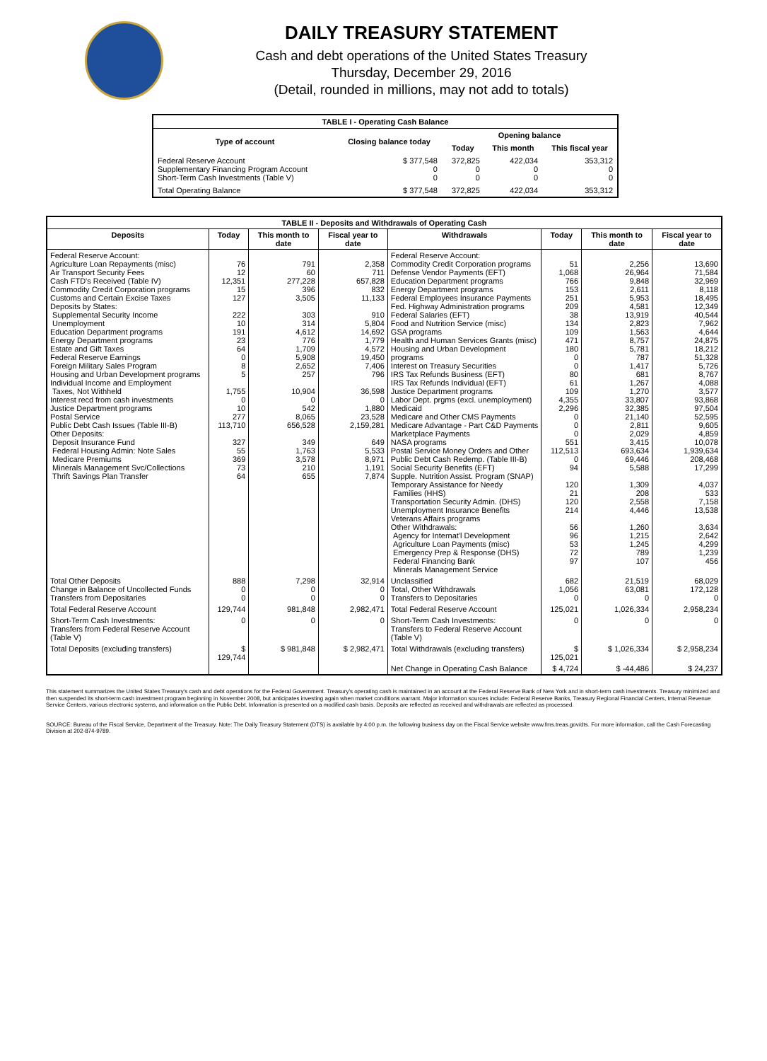DAILY TREASURY STATEMENT
Cash and debt operations of the United States Treasury
Thursday, December 29, 2016
(Detail, rounded in millions, may not add to totals)
| TABLE I - Operating Cash Balance | | | | |
| Type of account | Closing balance today | Opening balance | | |
| | | Today | This month | This fiscal year |
| Federal Reserve Account Supplementary Financing Program Account Short-Term Cash Investments (Table V) | $ 377,548 0 0 | 372,825 0 0 | 422,034 0 0 | 353,312 0 0 |
| Total Operating Balance | $ 377,548 | 372,825 | 422,034 | 353,312 |
| TABLE II - Deposits and Withdrawals of Operating Cash | | | | | | | |
| Deposits | Today | This month to date | Fiscal year to date | Withdrawals | Today | This month to date | Fiscal year to date |
| Federal Reserve Account: Agriculture Loan Repayments (misc) Air Transport Security Fees Cash FTD's Received (Table IV) Commodity Credit Corporation programs Customs and Certain Excise Taxes Deposits by States: Supplemental Security Income Unemployment Education Department programs Energy Department programs Estate and Gift Taxes Federal Reserve Earnings Foreign Military Sales Program Housing and Urban Development programs Individual Income and Employment Taxes, Not Withheld Interest recd from cash investments Justice Department programs Postal Service Public Debt Cash Issues (Table III-B) Other Deposits: Deposit Insurance Fund Federal Housing Admin: Note Sales Medicare Premiums Minerals Management Svc/Collections Thrift Savings Plan Transfer | 76 12 12,351 15 127 222 10 191 23 64 0 8 5 1,755 0 10 277 113,710 327 55 369 73 64 | 791 60 277,228 396 3,505 303 314 4,612 776 1,709 5,908 2,652 257 10,904 0 542 8,065 656,528 349 1,763 3,578 210 655 | 2,358 711 657,828 832 11,133 910 5,804 14,692 1,779 4,572 19,450 7,406 796 36,598 0 1,880 23,528 2,159,281 649 5,533 8,971 1,191 7,874 | Federal Reserve Account: Commodity Credit Corporation programs Defense Vendor Payments (EFT) Education Department programs Energy Department programs Federal Employees Insurance Payments Fed. Highway Administration programs Federal Salaries (EFT) Food and Nutrition Service (misc) GSA programs Health and Human Services Grants (misc) Housing and Urban Development programs Interest on Treasury Securities IRS Tax Refunds Business (EFT) IRS Tax Refunds Individual (EFT) Justice Department programs Labor Dept. prgms (excl. unemployment) Medicaid Medicare and Other CMS Payments Medicare Advantage - Part C&D Payments Marketplace Payments NASA programs Postal Service Money Orders and Other Public Debt Cash Redemp. (Table III-B) Social Security Benefits (EFT) Supple. Nutrition Assist. Program (SNAP) Temporary Assistance for Needy Families (HHS) Transportation Security Admin. (DHS) Unemployment Insurance Benefits Veterans Affairs programs Other Withdrawals: Agency for Internat'l Development Agriculture Loan Payments (misc) Emergency Prep & Response (DHS) Federal Financing Bank Minerals Management Service | 51 1,068 766 153 251 209 38 134 109 471 180 0 0 80 61 109 4,355 2,296 0 0 0 551 112,513 0 94 120 21 120 214 56 96 53 72 97 | 2,256 26,964 9,848 2,611 5,953 4,581 13,919 2,823 1,563 8,757 5,781 787 1,417 681 1,267 1,270 33,807 32,385 21,140 2,811 2,029 3,415 693,634 69,446 5,588 1,309 208 2,558 4,446 1,260 1,215 1,245 789 107 | 13,690 71,584 32,969 8,118 18,495 12,349 40,544 7,962 4,644 24,875 18,212 51,328 5,726 8,767 4,088 3,577 93,868 97,504 52,595 9,605 4,859 10,078 1,939,634 208,468 17,299 4,037 533 7,158 13,538 3,634 2,642 4,299 1,239 456 |
| Total Other Deposits Change in Balance of Uncollected Funds Transfers from Depositaries | 888 0 0 | 7,298 0 0 | 32,914 0 0 | Unclassified Total, Other Withdrawals Transfers to Depositaries | 682 1,056 0 | 21,519 63,081 0 | 68,029 172,128 0 |
| Total Federal Reserve Account | 129,744 | 981,848 | 2,982,471 | Total Federal Reserve Account | 125,021 | 1,026,334 | 2,958,234 |
| Short-Term Cash Investments: Transfers from Federal Reserve Account (Table V) | 0 | 0 | 0 | Short-Term Cash Investments: Transfers to Federal Reserve Account (Table V) | 0 | 0 | 0 |
| Total Deposits (excluding transfers) | $ 129,744 | $ 981,848 | $ 2,982,471 | Total Withdrawals (excluding transfers) | $ 125,021 | $ 1,026,334 | $ 2,958,234 |
| | | | | Net Change in Operating Cash Balance | $ 4,724 | $ -44,486 | $ 24,237 |
This statement summarizes the United States Treasury's cash and debt operations for the Federal Government. Treasury's operating cash is maintained in an account at the Federal Reserve Bank of New York and in short-term cash investments. Treasury minimized and then suspended its short-term cash investment program beginning in November 2008, but anticipates investing again when market conditions warrant. Major information sources include: Federal Reserve Banks, Treasury Regional Financial Centers, Internal Revenue Service Centers, various electronic systems, and information on the Public Debt. Information is presented on a modified cash basis. Deposits are reflected as received and withdrawals are reflected as processed.
SOURCE: Bureau of the Fiscal Service, Department of the Treasury. Note: The Daily Treasury Statement (DTS) is available by 4:00 p.m. the following business day on the Fiscal Service website www.fms.treas.gov/dts. For more information, call the Cash Forecasting Division at 202-874-9789.